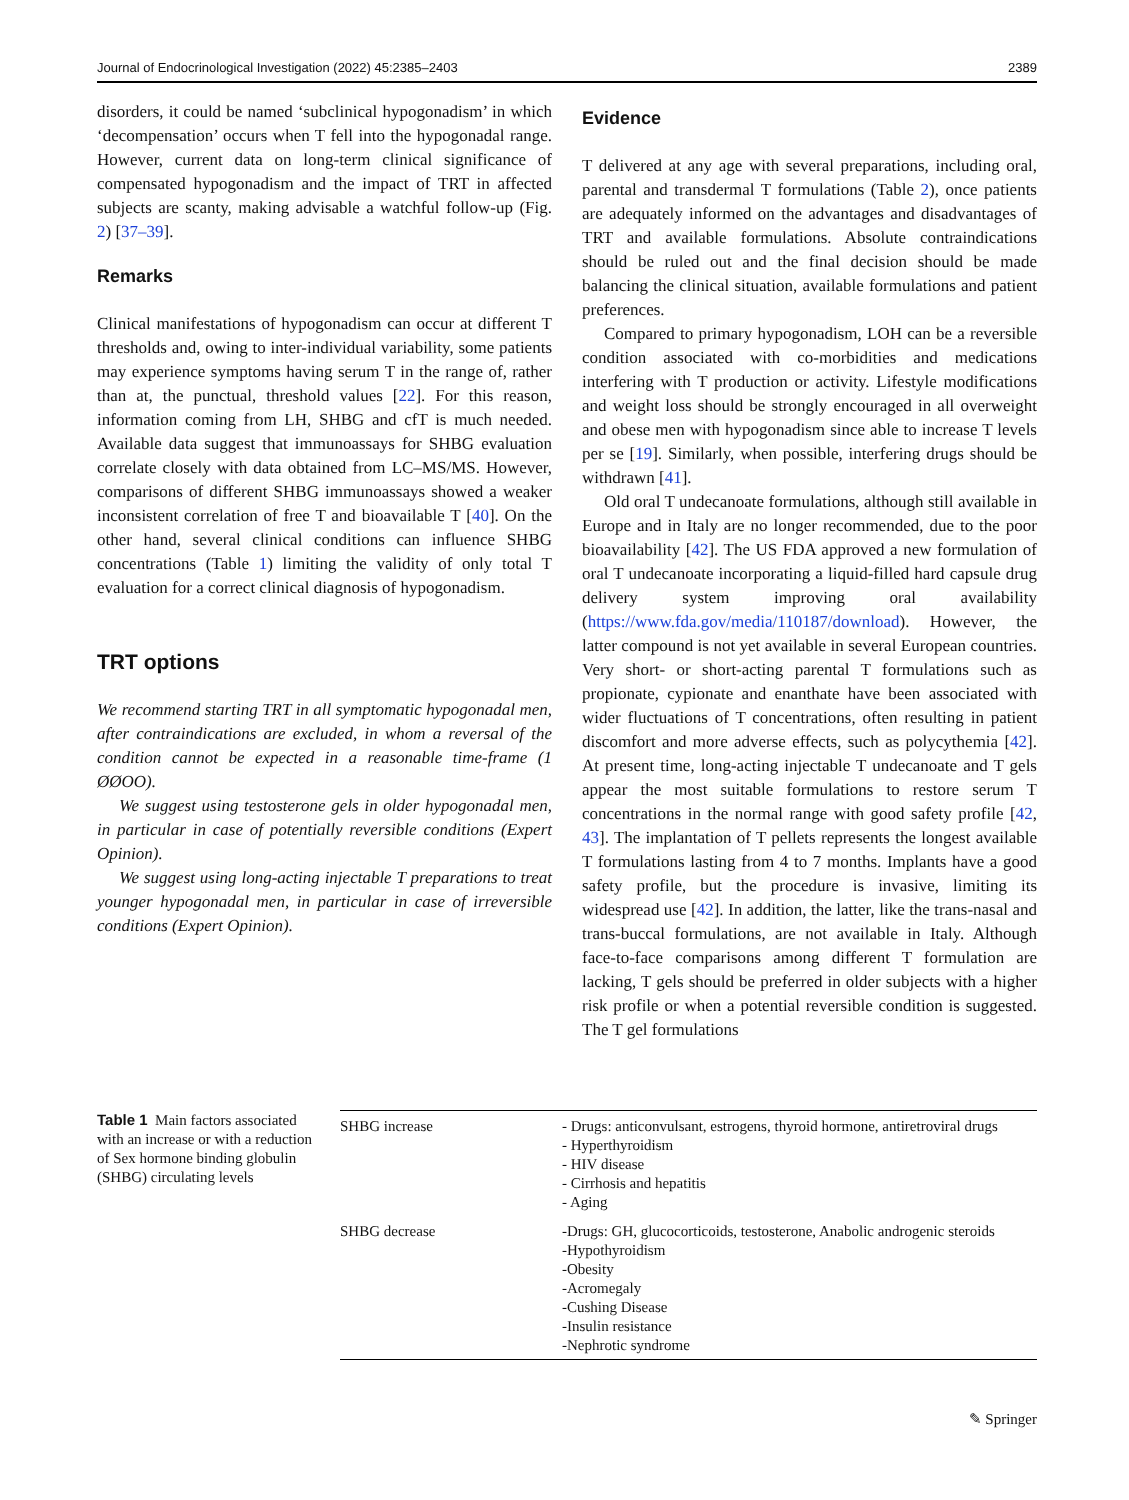Journal of Endocrinological Investigation (2022) 45:2385–2403 2389
disorders, it could be named ‘subclinical hypogonadism’ in which ‘decompensation’ occurs when T fell into the hypogonadal range. However, current data on long-term clinical significance of compensated hypogonadism and the impact of TRT in affected subjects are scanty, making advisable a watchful follow-up (Fig. 2) [37–39].
Remarks
Clinical manifestations of hypogonadism can occur at different T thresholds and, owing to inter-individual variability, some patients may experience symptoms having serum T in the range of, rather than at, the punctual, threshold values [22]. For this reason, information coming from LH, SHBG and cfT is much needed. Available data suggest that immunoassays for SHBG evaluation correlate closely with data obtained from LC–MS/MS. However, comparisons of different SHBG immunoassays showed a weaker inconsistent correlation of free T and bioavailable T [40]. On the other hand, several clinical conditions can influence SHBG concentrations (Table 1) limiting the validity of only total T evaluation for a correct clinical diagnosis of hypogonadism.
TRT options
We recommend starting TRT in all symptomatic hypogonadal men, after contraindications are excluded, in whom a reversal of the condition cannot be expected in a reasonable time-frame (1 ØØOO).
We suggest using testosterone gels in older hypogonadal men, in particular in case of potentially reversible conditions (Expert Opinion).
We suggest using long-acting injectable T preparations to treat younger hypogonadal men, in particular in case of irreversible conditions (Expert Opinion).
Evidence
T delivered at any age with several preparations, including oral, parental and transdermal T formulations (Table 2), once patients are adequately informed on the advantages and disadvantages of TRT and available formulations. Absolute contraindications should be ruled out and the final decision should be made balancing the clinical situation, available formulations and patient preferences.
Compared to primary hypogonadism, LOH can be a reversible condition associated with co-morbidities and medications interfering with T production or activity. Lifestyle modifications and weight loss should be strongly encouraged in all overweight and obese men with hypogonadism since able to increase T levels per se [19]. Similarly, when possible, interfering drugs should be withdrawn [41].
Old oral T undecanoate formulations, although still available in Europe and in Italy are no longer recommended, due to the poor bioavailability [42]. The US FDA approved a new formulation of oral T undecanoate incorporating a liquid-filled hard capsule drug delivery system improving oral availability (https://www.fda.gov/media/110187/download). However, the latter compound is not yet available in several European countries. Very short- or short-acting parental T formulations such as propionate, cypionate and enanthate have been associated with wider fluctuations of T concentrations, often resulting in patient discomfort and more adverse effects, such as polycythemia [42]. At present time, long-acting injectable T undecanoate and T gels appear the most suitable formulations to restore serum T concentrations in the normal range with good safety profile [42, 43]. The implantation of T pellets represents the longest available T formulations lasting from 4 to 7 months. Implants have a good safety profile, but the procedure is invasive, limiting its widespread use [42]. In addition, the latter, like the trans-nasal and trans-buccal formulations, are not available in Italy. Although face-to-face comparisons among different T formulation are lacking, T gels should be preferred in older subjects with a higher risk profile or when a potential reversible condition is suggested. The T gel formulations
Table 1 Main factors associated with an increase or with a reduction of Sex hormone binding globulin (SHBG) circulating levels
| SHBG increase | - Drugs: anticonvulsant, estrogens, thyroid hormone, antiretroviral drugs - Hyperthyroidism - HIV disease - Cirrhosis and hepatitis - Aging |
| SHBG decrease | -Drugs: GH, glucocorticoids, testosterone, Anabolic androgenic steroids -Hypothyroidism -Obesity -Acromegaly -Cushing Disease -Insulin resistance -Nephrotic syndrome |
✎ Springer